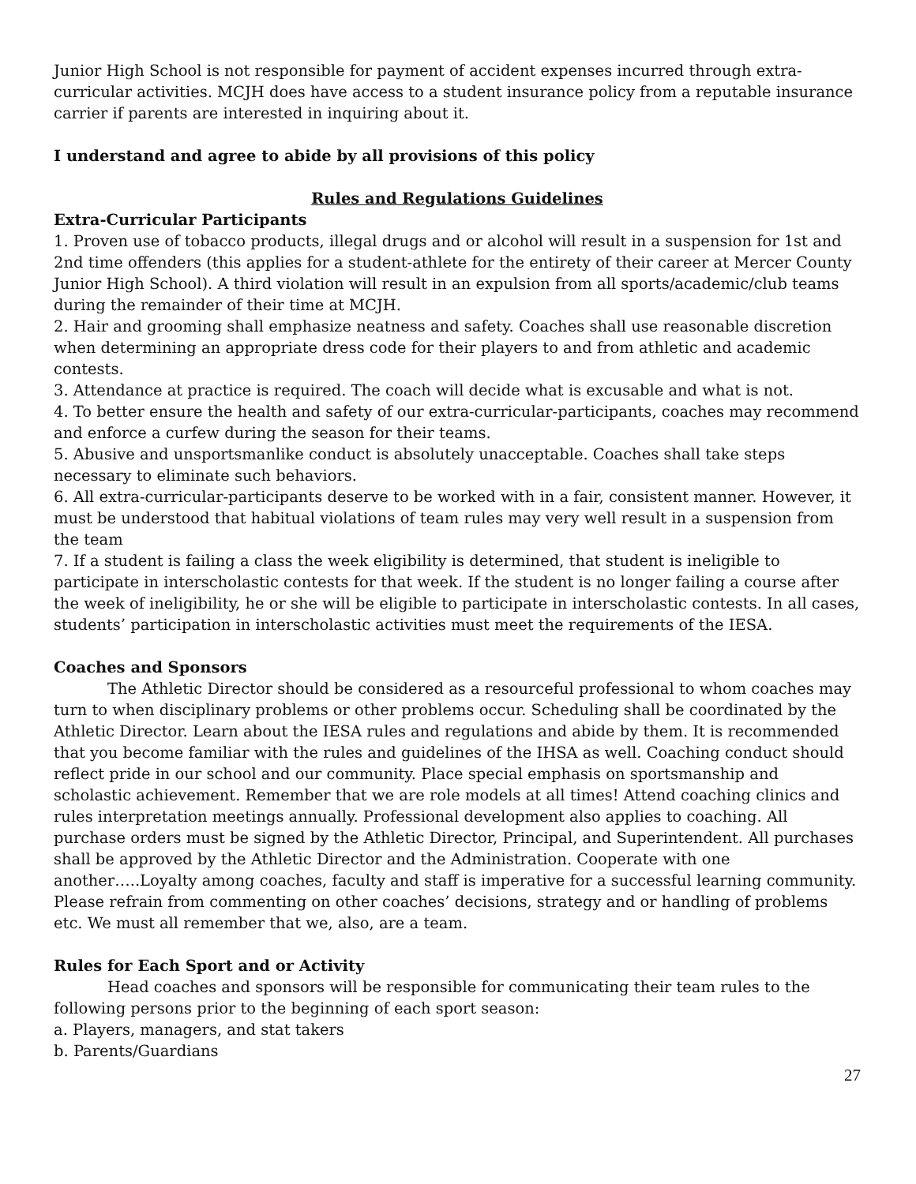Junior High School is not responsible for payment of accident expenses incurred through extra-curricular activities. MCJH does have access to a student insurance policy from a reputable insurance carrier if parents are interested in inquiring about it.
I understand and agree to abide by all provisions of this policy
Rules and Regulations Guidelines
Extra-Curricular Participants
1. Proven use of tobacco products, illegal drugs and or alcohol will result in a suspension for 1st and 2nd time offenders (this applies for a student-athlete for the entirety of their career at Mercer County Junior High School). A third violation will result in an expulsion from all sports/academic/club teams during the remainder of their time at MCJH.
2. Hair and grooming shall emphasize neatness and safety. Coaches shall use reasonable discretion when determining an appropriate dress code for their players to and from athletic and academic contests.
3. Attendance at practice is required. The coach will decide what is excusable and what is not.
4. To better ensure the health and safety of our extra-curricular-participants, coaches may recommend and enforce a curfew during the season for their teams.
5. Abusive and unsportsmanlike conduct is absolutely unacceptable. Coaches shall take steps necessary to eliminate such behaviors.
6. All extra-curricular-participants deserve to be worked with in a fair, consistent manner. However, it must be understood that habitual violations of team rules may very well result in a suspension from the team
7. If a student is failing a class the week eligibility is determined, that student is ineligible to participate in interscholastic contests for that week. If the student is no longer failing a course after the week of ineligibility, he or she will be eligible to participate in interscholastic contests. In all cases, students’ participation in interscholastic activities must meet the requirements of the IESA.
Coaches and Sponsors
The Athletic Director should be considered as a resourceful professional to whom coaches may turn to when disciplinary problems or other problems occur. Scheduling shall be coordinated by the Athletic Director. Learn about the IESA rules and regulations and abide by them. It is recommended that you become familiar with the rules and guidelines of the IHSA as well. Coaching conduct should reflect pride in our school and our community. Place special emphasis on sportsmanship and scholastic achievement. Remember that we are role models at all times! Attend coaching clinics and rules interpretation meetings annually. Professional development also applies to coaching. All purchase orders must be signed by the Athletic Director, Principal, and Superintendent. All purchases shall be approved by the Athletic Director and the Administration. Cooperate with one another…..Loyalty among coaches, faculty and staff is imperative for a successful learning community. Please refrain from commenting on other coaches’ decisions, strategy and or handling of problems etc. We must all remember that we, also, are a team.
Rules for Each Sport and or Activity
Head coaches and sponsors will be responsible for communicating their team rules to the following persons prior to the beginning of each sport season:
a. Players, managers, and stat takers
b. Parents/Guardians
27